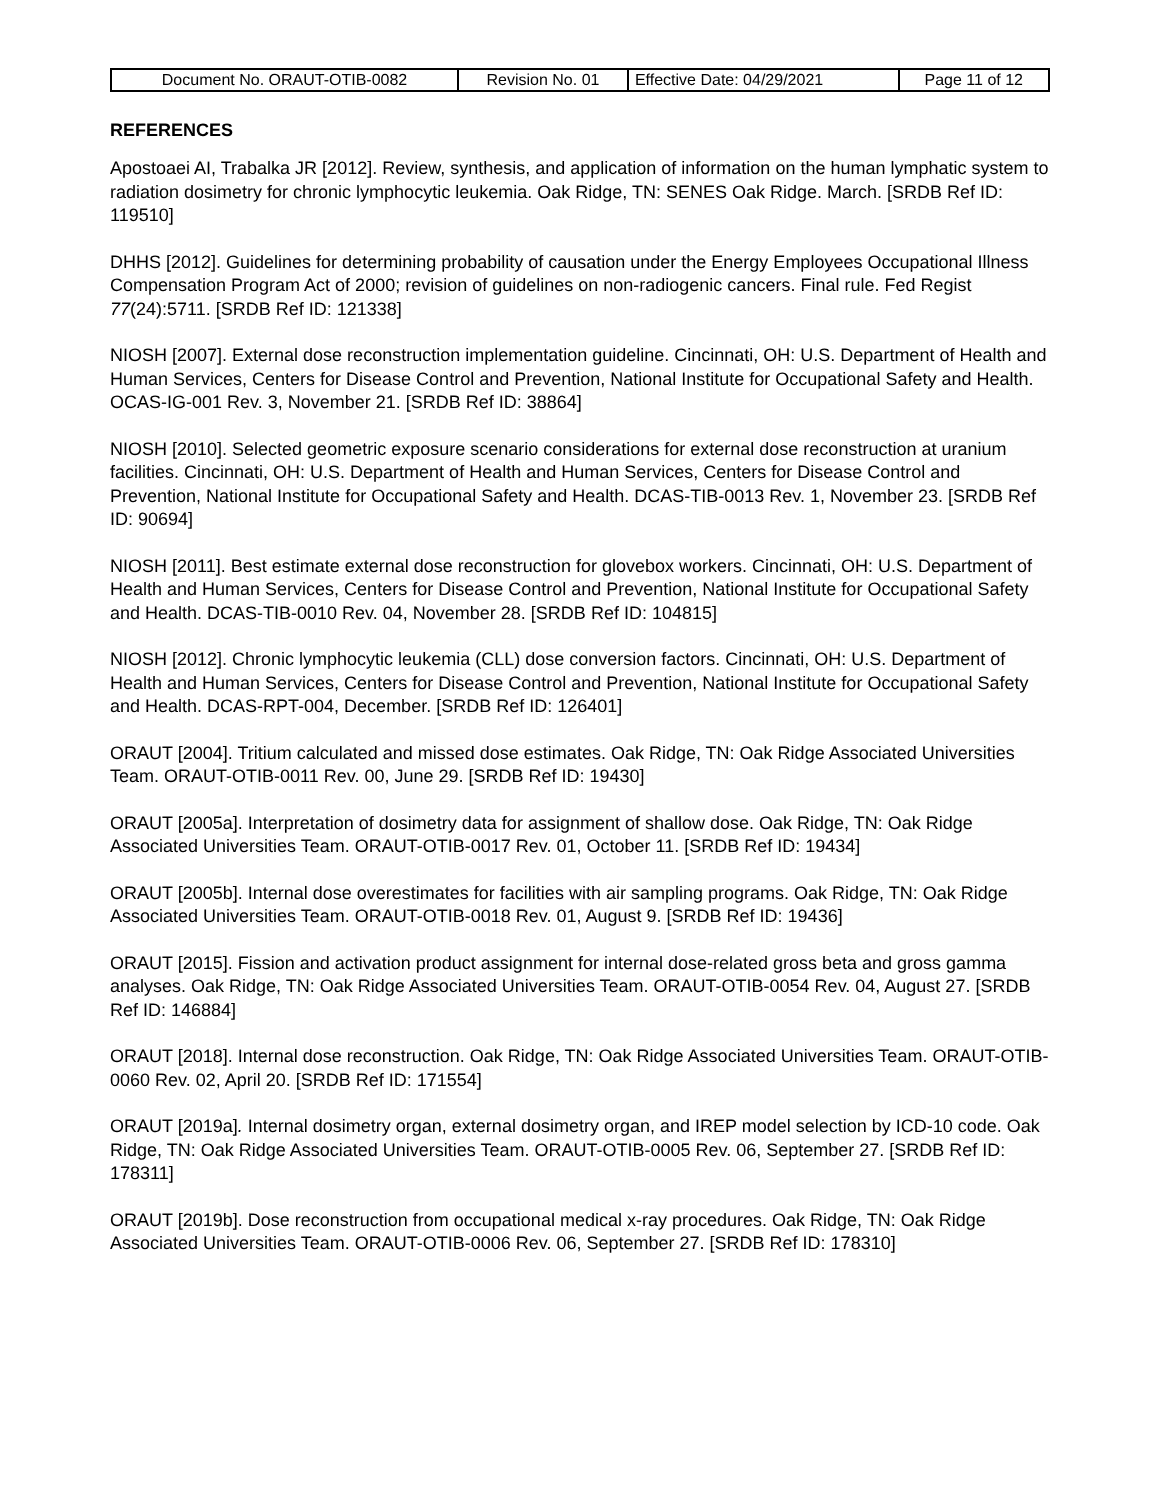| Document No. ORAUT-OTIB-0082 | Revision No. 01 | Effective Date: 04/29/2021 | Page 11 of 12 |
REFERENCES
Apostoaei AI, Trabalka JR [2012]. Review, synthesis, and application of information on the human lymphatic system to radiation dosimetry for chronic lymphocytic leukemia. Oak Ridge, TN: SENES Oak Ridge. March. [SRDB Ref ID: 119510]
DHHS [2012]. Guidelines for determining probability of causation under the Energy Employees Occupational Illness Compensation Program Act of 2000; revision of guidelines on non-radiogenic cancers. Final rule. Fed Regist 77(24):5711. [SRDB Ref ID: 121338]
NIOSH [2007]. External dose reconstruction implementation guideline. Cincinnati, OH: U.S. Department of Health and Human Services, Centers for Disease Control and Prevention, National Institute for Occupational Safety and Health. OCAS-IG-001 Rev. 3, November 21. [SRDB Ref ID: 38864]
NIOSH [2010]. Selected geometric exposure scenario considerations for external dose reconstruction at uranium facilities. Cincinnati, OH: U.S. Department of Health and Human Services, Centers for Disease Control and Prevention, National Institute for Occupational Safety and Health. DCAS-TIB-0013 Rev. 1, November 23. [SRDB Ref ID: 90694]
NIOSH [2011]. Best estimate external dose reconstruction for glovebox workers. Cincinnati, OH: U.S. Department of Health and Human Services, Centers for Disease Control and Prevention, National Institute for Occupational Safety and Health. DCAS-TIB-0010 Rev. 04, November 28. [SRDB Ref ID: 104815]
NIOSH [2012]. Chronic lymphocytic leukemia (CLL) dose conversion factors. Cincinnati, OH: U.S. Department of Health and Human Services, Centers for Disease Control and Prevention, National Institute for Occupational Safety and Health. DCAS-RPT-004, December. [SRDB Ref ID: 126401]
ORAUT [2004]. Tritium calculated and missed dose estimates. Oak Ridge, TN: Oak Ridge Associated Universities Team. ORAUT-OTIB-0011 Rev. 00, June 29. [SRDB Ref ID: 19430]
ORAUT [2005a]. Interpretation of dosimetry data for assignment of shallow dose. Oak Ridge, TN: Oak Ridge Associated Universities Team. ORAUT-OTIB-0017 Rev. 01, October 11. [SRDB Ref ID: 19434]
ORAUT [2005b]. Internal dose overestimates for facilities with air sampling programs. Oak Ridge, TN: Oak Ridge Associated Universities Team. ORAUT-OTIB-0018 Rev. 01, August 9. [SRDB Ref ID: 19436]
ORAUT [2015]. Fission and activation product assignment for internal dose-related gross beta and gross gamma analyses. Oak Ridge, TN: Oak Ridge Associated Universities Team. ORAUT-OTIB-0054 Rev. 04, August 27. [SRDB Ref ID: 146884]
ORAUT [2018]. Internal dose reconstruction. Oak Ridge, TN: Oak Ridge Associated Universities Team. ORAUT-OTIB-0060 Rev. 02, April 20. [SRDB Ref ID: 171554]
ORAUT [2019a]. Internal dosimetry organ, external dosimetry organ, and IREP model selection by ICD-10 code. Oak Ridge, TN: Oak Ridge Associated Universities Team. ORAUT-OTIB-0005 Rev. 06, September 27. [SRDB Ref ID: 178311]
ORAUT [2019b]. Dose reconstruction from occupational medical x-ray procedures. Oak Ridge, TN: Oak Ridge Associated Universities Team. ORAUT-OTIB-0006 Rev. 06, September 27. [SRDB Ref ID: 178310]